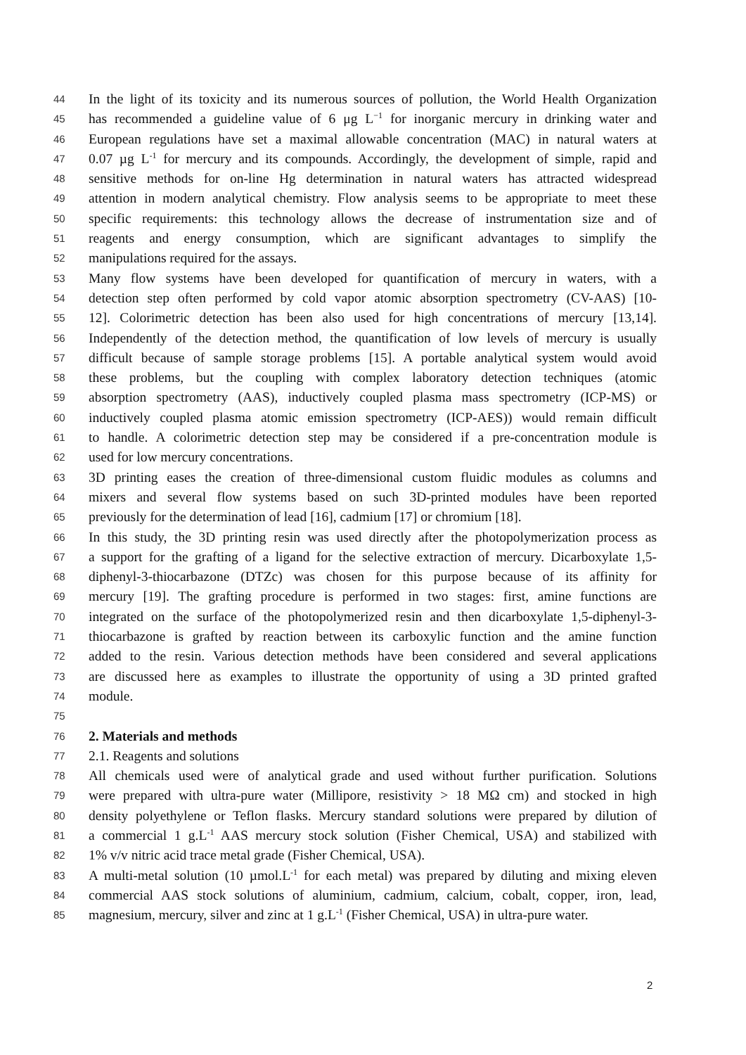44 In the light of its toxicity and its numerous sources of pollution, the World Health Organization
45 has recommended a guideline value of 6 μg L<sup>−1</sup> for inorganic mercury in drinking water and
46 European regulations have set a maximal allowable concentration (MAC) in natural waters at
47 0.07 µg L<sup>-1</sup> for mercury and its compounds. Accordingly, the development of simple, rapid and
48 sensitive methods for on-line Hg determination in natural waters has attracted widespread
49 attention in modern analytical chemistry. Flow analysis seems to be appropriate to meet these
50 specific requirements: this technology allows the decrease of instrumentation size and of
51 reagents and energy consumption, which are significant advantages to simplify the
52 manipulations required for the assays.
53 Many flow systems have been developed for quantification of mercury in waters, with a
54 detection step often performed by cold vapor atomic absorption spectrometry (CV-AAS) [10-
55 12]. Colorimetric detection has been also used for high concentrations of mercury [13,14].
56 Independently of the detection method, the quantification of low levels of mercury is usually
57 difficult because of sample storage problems [15]. A portable analytical system would avoid
58 these problems, but the coupling with complex laboratory detection techniques (atomic
59 absorption spectrometry (AAS), inductively coupled plasma mass spectrometry (ICP-MS) or
60 inductively coupled plasma atomic emission spectrometry (ICP-AES)) would remain difficult
61 to handle. A colorimetric detection step may be considered if a pre-concentration module is
62 used for low mercury concentrations.
63 3D printing eases the creation of three-dimensional custom fluidic modules as columns and
64 mixers and several flow systems based on such 3D-printed modules have been reported
65 previously for the determination of lead [16], cadmium [17] or chromium [18].
66 In this study, the 3D printing resin was used directly after the photopolymerization process as
67 a support for the grafting of a ligand for the selective extraction of mercury. Dicarboxylate 1,5-
68 diphenyl-3-thiocarbazone (DTZc) was chosen for this purpose because of its affinity for
69 mercury [19]. The grafting procedure is performed in two stages: first, amine functions are
70 integrated on the surface of the photopolymerized resin and then dicarboxylate 1,5-diphenyl-3-
71 thiocarbazone is grafted by reaction between its carboxylic function and the amine function
72 added to the resin. Various detection methods have been considered and several applications
73 are discussed here as examples to illustrate the opportunity of using a 3D printed grafted
74 module.
75
76 2. Materials and methods
77 2.1. Reagents and solutions
78 All chemicals used were of analytical grade and used without further purification. Solutions
79 were prepared with ultra-pure water (Millipore, resistivity > 18 MΩ cm) and stocked in high
80 density polyethylene or Teflon flasks. Mercury standard solutions were prepared by dilution of
81 a commercial 1 g.L<sup>-1</sup> AAS mercury stock solution (Fisher Chemical, USA) and stabilized with
82 1% v/v nitric acid trace metal grade (Fisher Chemical, USA).
83 A multi-metal solution (10 µmol.L<sup>-1</sup> for each metal) was prepared by diluting and mixing eleven
84 commercial AAS stock solutions of aluminium, cadmium, calcium, cobalt, copper, iron, lead,
85 magnesium, mercury, silver and zinc at 1 g.L<sup>-1</sup> (Fisher Chemical, USA) in ultra-pure water.
2